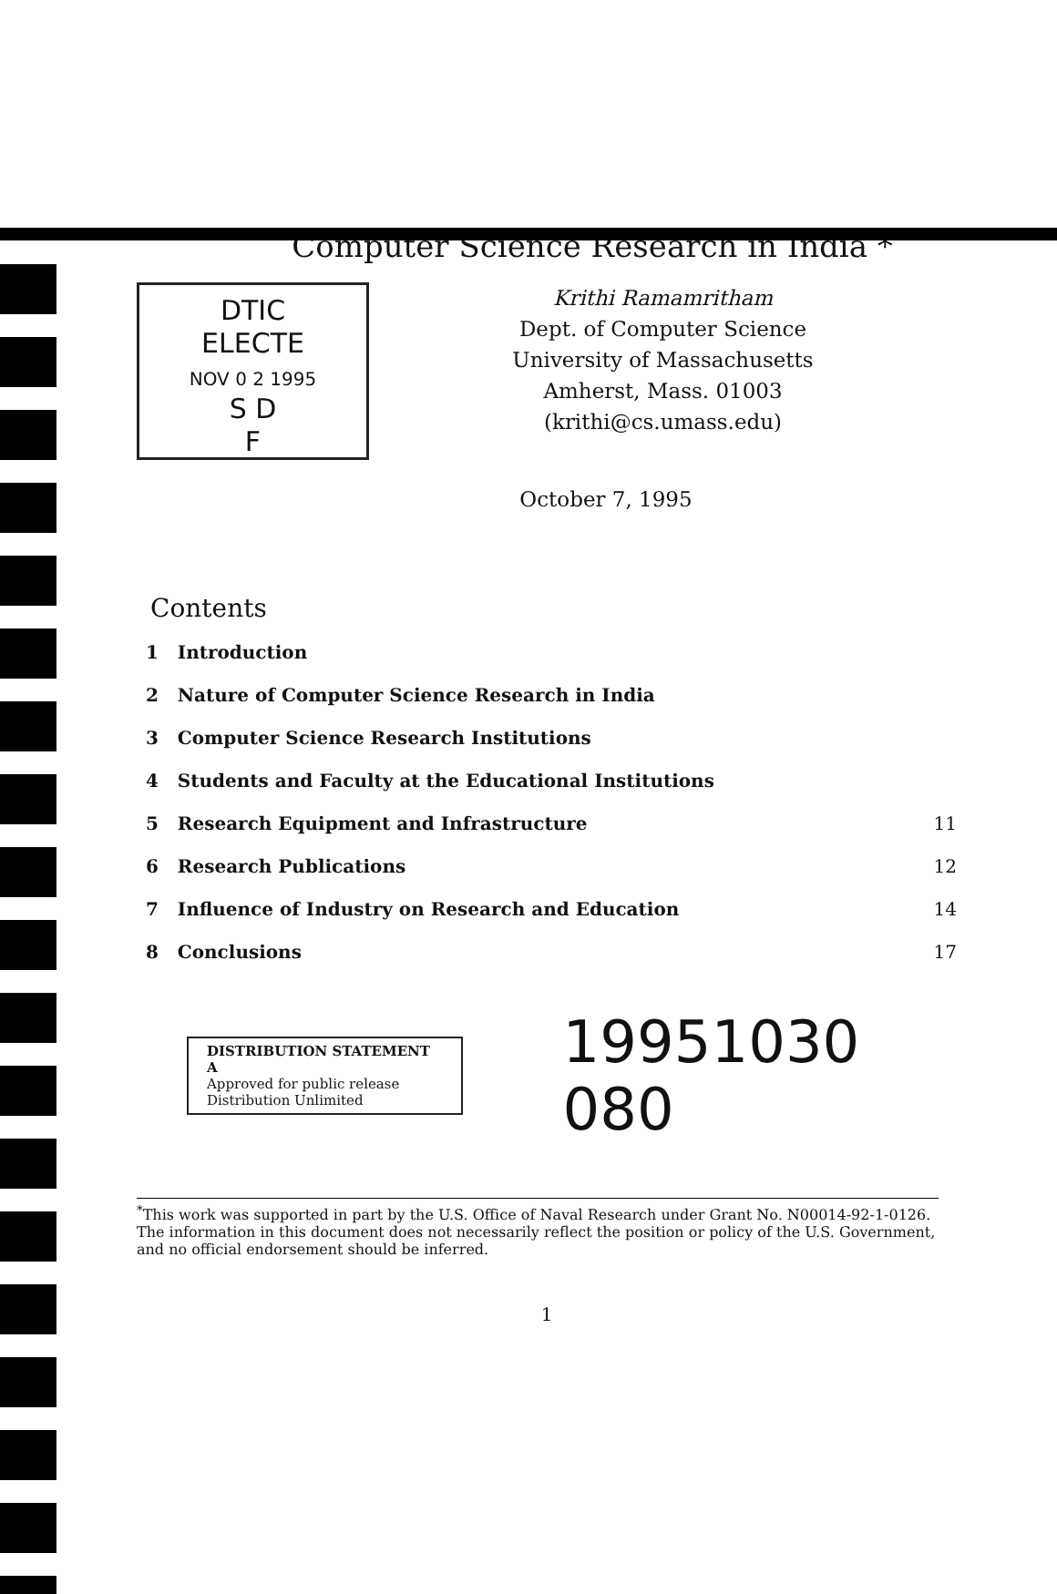Computer Science Research in India *
DTIC
ELECTE
NOV 0 2 1995
S D
F
Krithi Ramamritham
Dept. of Computer Science
University of Massachusetts
Amherst, Mass. 01003
(krithi@cs.umass.edu)
October 7, 1995
Contents
1 Introduction
2 Nature of Computer Science Research in India
3 Computer Science Research Institutions
4 Students and Faculty at the Educational Institutions
5 Research Equipment and Infrastructure 11
6 Research Publications 12
7 Influence of Industry on Research and Education 14
8 Conclusions 17
DISTRIBUTION STATEMENT A
Approved for public release
Distribution Unlimited
19951030 080
<sup>*</sup> This work was supported in part by the U.S. Office of Naval Research under Grant No. N00014-92-1-0126. The information in this document does not necessarily reflect the position or policy of the U.S. Government, and no official endorsement should be inferred.
1